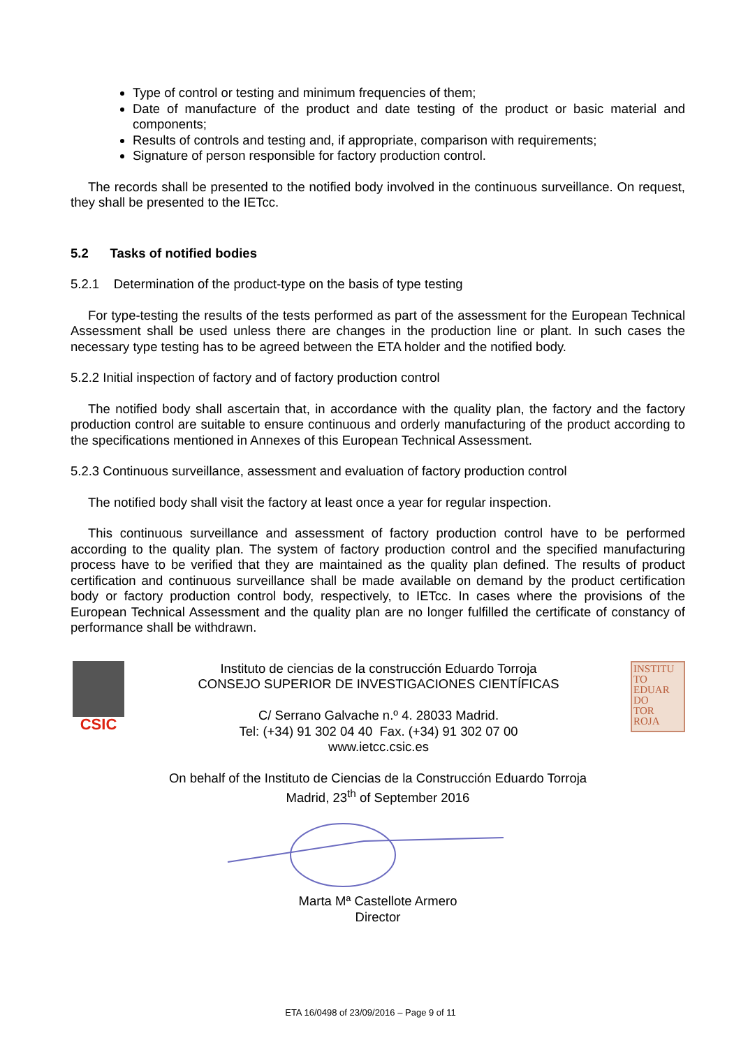Type of control or testing and minimum frequencies of them;
Date of manufacture of the product and date testing of the product or basic material and components;
Results of controls and testing and, if appropriate, comparison with requirements;
Signature of person responsible for factory production control.
The records shall be presented to the notified body involved in the continuous surveillance. On request, they shall be presented to the IETcc.
5.2 Tasks of notified bodies
5.2.1 Determination of the product-type on the basis of type testing
For type-testing the results of the tests performed as part of the assessment for the European Technical Assessment shall be used unless there are changes in the production line or plant. In such cases the necessary type testing has to be agreed between the ETA holder and the notified body.
5.2.2 Initial inspection of factory and of factory production control
The notified body shall ascertain that, in accordance with the quality plan, the factory and the factory production control are suitable to ensure continuous and orderly manufacturing of the product according to the specifications mentioned in Annexes of this European Technical Assessment.
5.2.3 Continuous surveillance, assessment and evaluation of factory production control
The notified body shall visit the factory at least once a year for regular inspection.
This continuous surveillance and assessment of factory production control have to be performed according to the quality plan. The system of factory production control and the specified manufacturing process have to be verified that they are maintained as the quality plan defined. The results of product certification and continuous surveillance shall be made available on demand by the product certification body or factory production control body, respectively, to IETcc. In cases where the provisions of the European Technical Assessment and the quality plan are no longer fulfilled the certificate of constancy of performance shall be withdrawn.
CSIC
Instituto de ciencias de la construcción Eduardo Torroja
CONSEJO SUPERIOR DE INVESTIGACIONES CIENTÍFICAS
C/ Serrano Galvache n.º 4. 28033 Madrid.
Tel: (+34) 91 302 04 40 Fax. (+34) 91 302 07 00
www.ietcc.csic.es
INSTITU
TO
EDUAR
DO
TOR
ROJA
On behalf of the Instituto de Ciencias de la Construcción Eduardo Torroja
Madrid, 23<sup>th</sup> of September 2016
Marta Mª Castellote Armero
Director
ETA 16/0498 of 23/09/2016 – Page 9 of 11